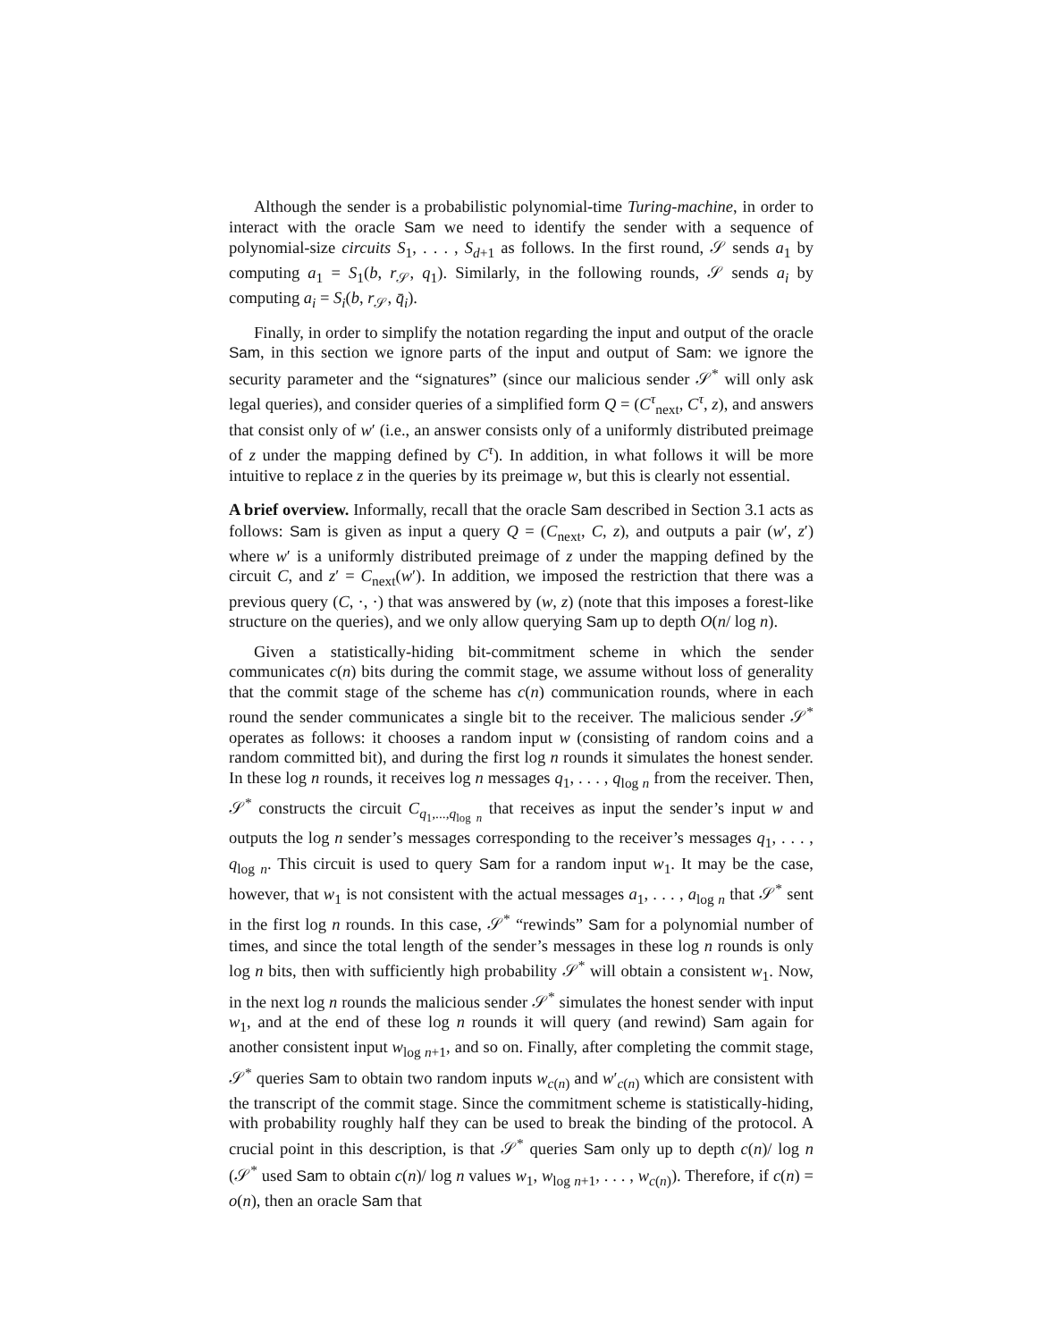Although the sender is a probabilistic polynomial-time Turing-machine, in order to interact with the oracle Sam we need to identify the sender with a sequence of polynomial-size circuits S<sub>1</sub>, . . . , S<sub>d+1</sub> as follows. In the first round, 𝒮 sends a<sub>1</sub> by computing a<sub>1</sub> = S<sub>1</sub>(b, r<sub>𝒮</sub>, q<sub>1</sub>). Similarly, in the following rounds, 𝒮 sends a<sub>i</sub> by computing a<sub>i</sub> = S<sub>i</sub>(b, r<sub>𝒮</sub>, q̄<sub>i</sub>).
Finally, in order to simplify the notation regarding the input and output of the oracle Sam, in this section we ignore parts of the input and output of Sam: we ignore the security parameter and the “signatures” (since our malicious sender 𝒮<sup>*</sup> will only ask legal queries), and consider queries of a simplified form Q = (C<sup>τ</sup><sub>next</sub>, C<sup>τ</sup>, z), and answers that consist only of w′ (i.e., an answer consists only of a uniformly distributed preimage of z under the mapping defined by C<sup>τ</sup>). In addition, in what follows it will be more intuitive to replace z in the queries by its preimage w, but this is clearly not essential.
A brief overview. Informally, recall that the oracle Sam described in Section 3.1 acts as follows: Sam is given as input a query Q = (C<sub>next</sub>, C, z), and outputs a pair (w′, z′) where w′ is a uniformly distributed preimage of z under the mapping defined by the circuit C, and z′ = C<sub>next</sub>(w′). In addition, we imposed the restriction that there was a previous query (C, ·, ·) that was answered by (w, z) (note that this imposes a forest-like structure on the queries), and we only allow querying Sam up to depth O(n/ log n).
Given a statistically-hiding bit-commitment scheme in which the sender communicates c(n) bits during the commit stage, we assume without loss of generality that the commit stage of the scheme has c(n) communication rounds, where in each round the sender communicates a single bit to the receiver. The malicious sender 𝒮<sup>*</sup> operates as follows: it chooses a random input w (consisting of random coins and a random committed bit), and during the first log n rounds it simulates the honest sender. In these log n rounds, it receives log n messages q<sub>1</sub>, . . . , q<sub>log n</sub> from the receiver. Then, 𝒮<sup>*</sup> constructs the circuit C<sub>q<sub>1</sub>,...,q<sub>log n</sub></sub> that receives as input the sender’s input w and outputs the log n sender’s messages corresponding to the receiver’s messages q<sub>1</sub>, . . . , q<sub>log n</sub>. This circuit is used to query Sam for a random input w<sub>1</sub>. It may be the case, however, that w<sub>1</sub> is not consistent with the actual messages a<sub>1</sub>, . . . , a<sub>log n</sub> that 𝒮<sup>*</sup> sent in the first log n rounds. In this case, 𝒮<sup>*</sup> “rewinds” Sam for a polynomial number of times, and since the total length of the sender’s messages in these log n rounds is only log n bits, then with sufficiently high probability 𝒮<sup>*</sup> will obtain a consistent w<sub>1</sub>. Now, in the next log n rounds the malicious sender 𝒮<sup>*</sup> simulates the honest sender with input w<sub>1</sub>, and at the end of these log n rounds it will query (and rewind) Sam again for another consistent input w<sub>log n+1</sub>, and so on. Finally, after completing the commit stage, 𝒮<sup>*</sup> queries Sam to obtain two random inputs w<sub>c(n)</sub> and w′<sub>c(n)</sub> which are consistent with the transcript of the commit stage. Since the commitment scheme is statistically-hiding, with probability roughly half they can be used to break the binding of the protocol. A crucial point in this description, is that 𝒮<sup>*</sup> queries Sam only up to depth c(n)/ log n (𝒮<sup>*</sup> used Sam to obtain c(n)/ log n values w<sub>1</sub>, w<sub>log n+1</sub>, . . . , w<sub>c(n)</sub>). Therefore, if c(n) = o(n), then an oracle Sam that